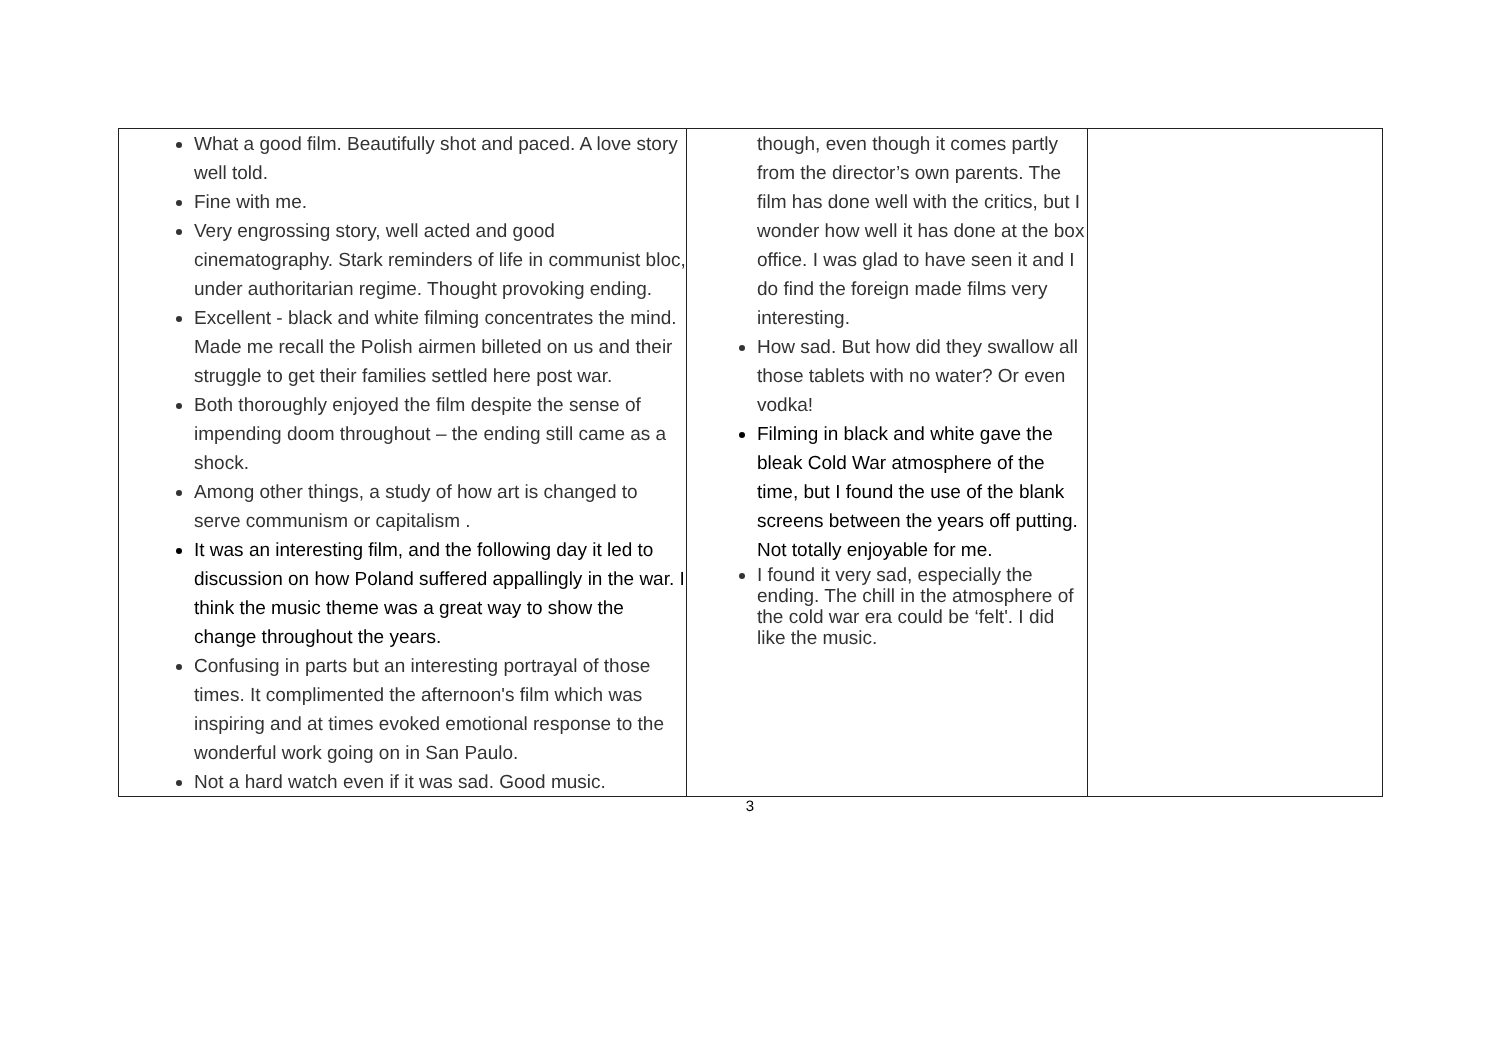| What a good film. Beautifully shot and paced. A love story well told. Fine with me. Very engrossing story, well acted and good cinematography. Stark reminders of life in communist bloc, under authoritarian regime. Thought provoking ending. Excellent - black and white filming concentrates the mind. Made me recall the Polish airmen billeted on us and their struggle to get their families settled here post war. Both thoroughly enjoyed the film despite the sense of impending doom throughout – the ending still came as a shock. Among other things, a study of how art is changed to serve communism or capitalism . It was an interesting film, and the following day it led to discussion on how Poland suffered appallingly in the war. I think the music theme was a great way to show the change throughout the years. Confusing in parts but an interesting portrayal of those times. It complimented the afternoon's film which was inspiring and at times evoked emotional response to the wonderful work going on in San Paulo. Not a hard watch even if it was sad. Good music. | though, even though it comes partly from the director’s own parents. The film has done well with the critics, but I wonder how well it has done at the box office. I was glad to have seen it and I do find the foreign made films very interesting. How sad. But how did they swallow all those tablets with no water? Or even vodka! Filming in black and white gave the bleak Cold War atmosphere of the time, but I found the use of the blank screens between the years off putting. Not totally enjoyable for me. I found it very sad, especially the ending. The chill in the atmosphere of the cold war era could be ‘felt'. I did like the music. | |
3